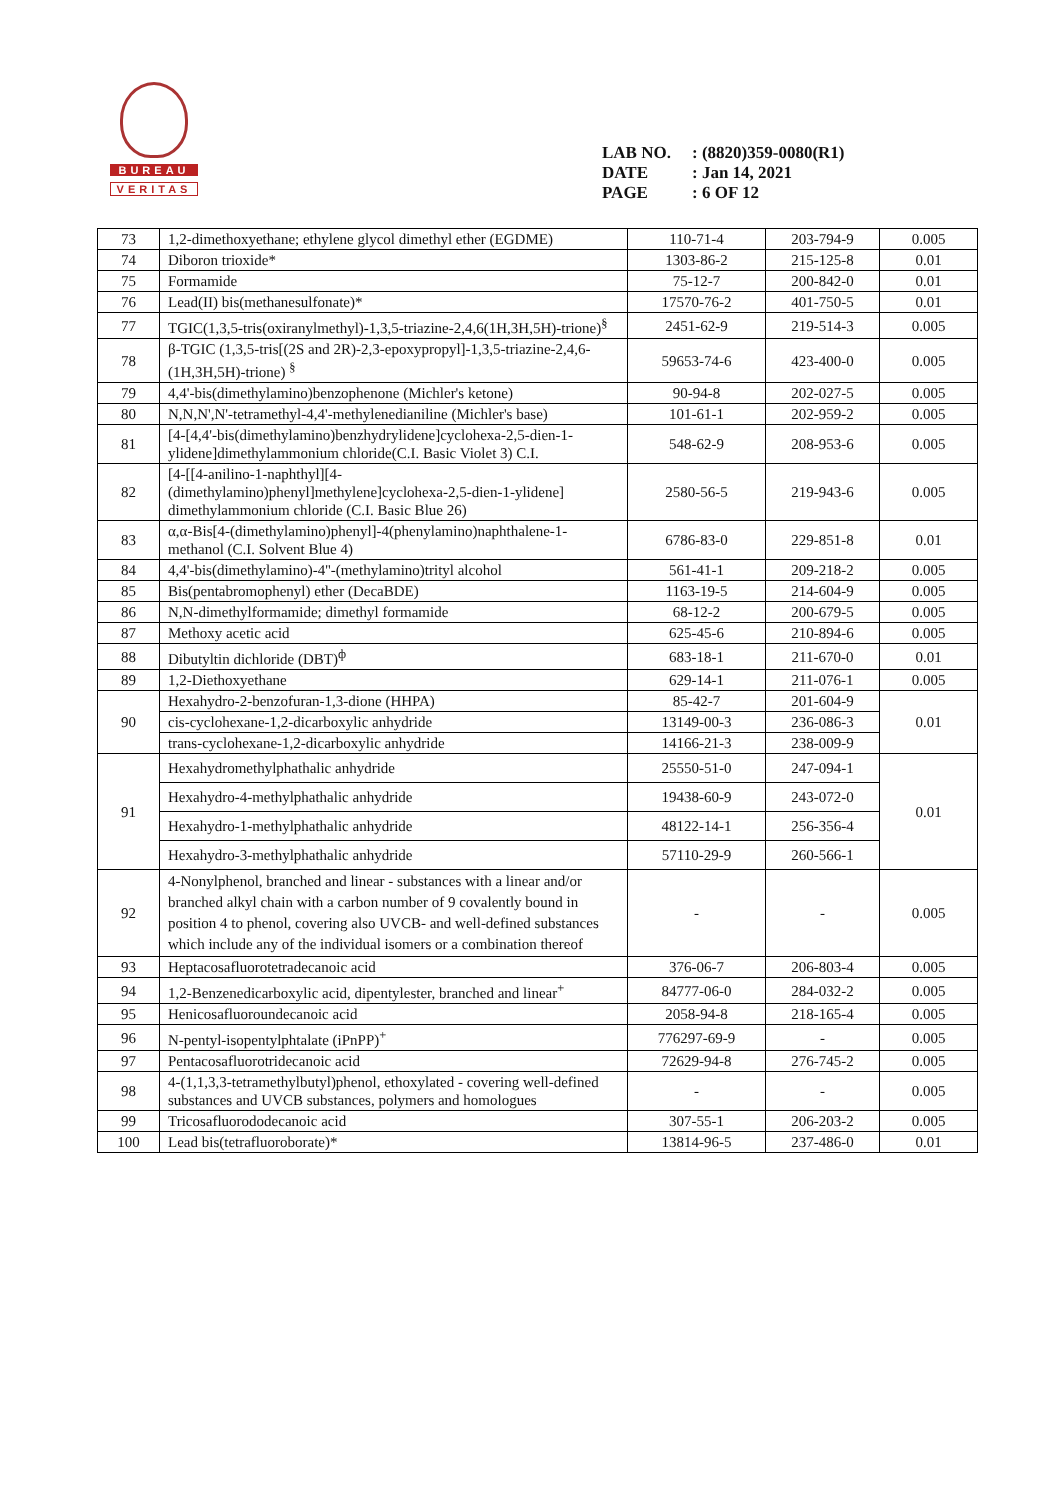BUREAU
VERITAS
LAB NO.: (8820)359-0080(R1)
DATE: Jan 14, 2021
PAGE: 6 OF 12
| 73 | 1,2-dimethoxyethane; ethylene glycol dimethyl ether (EGDME) | 110-71-4 | 203-794-9 | 0.005 |
| 74 | Diboron trioxide* | 1303-86-2 | 215-125-8 | 0.01 |
| 75 | Formamide | 75-12-7 | 200-842-0 | 0.01 |
| 76 | Lead(II) bis(methanesulfonate)* | 17570-76-2 | 401-750-5 | 0.01 |
| 77 | TGIC(1,3,5-tris(oxiranylmethyl)-1,3,5-triazine-2,4,6(1H,3H,5H)-trione)<sup>§</sup> | 2451-62-9 | 219-514-3 | 0.005 |
| 78 | β-TGIC (1,3,5-tris[(2S and 2R)-2,3-epoxypropyl]-1,3,5-triazine-2,4,6-(1H,3H,5H)-trione) <sup>§</sup> | 59653-74-6 | 423-400-0 | 0.005 |
| 79 | 4,4'-bis(dimethylamino)benzophenone (Michler's ketone) | 90-94-8 | 202-027-5 | 0.005 |
| 80 | N,N,N',N'-tetramethyl-4,4'-methylenedianiline (Michler's base) | 101-61-1 | 202-959-2 | 0.005 |
| 81 | [4-[4,4'-bis(dimethylamino)benzhydrylidene]cyclohexa-2,5-dien-1-ylidene]dimethylammonium chloride(C.I. Basic Violet 3) C.I. | 548-62-9 | 208-953-6 | 0.005 |
| 82 | [4-[[4-anilino-1-naphthyl][4-(dimethylamino)phenyl]methylene]cyclohexa-2,5-dien-1-ylidene] dimethylammonium chloride (C.I. Basic Blue 26) | 2580-56-5 | 219-943-6 | 0.005 |
| 83 | α,α-Bis[4-(dimethylamino)phenyl]-4(phenylamino)naphthalene-1-methanol (C.I. Solvent Blue 4) | 6786-83-0 | 229-851-8 | 0.01 |
| 84 | 4,4'-bis(dimethylamino)-4''-(methylamino)trityl alcohol | 561-41-1 | 209-218-2 | 0.005 |
| 85 | Bis(pentabromophenyl) ether (DecaBDE) | 1163-19-5 | 214-604-9 | 0.005 |
| 86 | N,N-dimethylformamide; dimethyl formamide | 68-12-2 | 200-679-5 | 0.005 |
| 87 | Methoxy acetic acid | 625-45-6 | 210-894-6 | 0.005 |
| 88 | Dibutyltin dichloride (DBT)<sup>ф</sup> | 683-18-1 | 211-670-0 | 0.01 |
| 89 | 1,2-Diethoxyethane | 629-14-1 | 211-076-1 | 0.005 |
| 90 | Hexahydro-2-benzofuran-1,3-dione (HHPA) | 85-42-7 | 201-604-9 | 0.01 |
| | cis-cyclohexane-1,2-dicarboxylic anhydride | 13149-00-3 | 236-086-3 | |
| | trans-cyclohexane-1,2-dicarboxylic anhydride | 14166-21-3 | 238-009-9 | |
| 91 | Hexahydromethylphathalic anhydride | 25550-51-0 | 247-094-1 | 0.01 |
| | Hexahydro-4-methylphathalic anhydride | 19438-60-9 | 243-072-0 | |
| | Hexahydro-1-methylphathalic anhydride | 48122-14-1 | 256-356-4 | |
| | Hexahydro-3-methylphathalic anhydride | 57110-29-9 | 260-566-1 | |
| 92 | 4-Nonylphenol, branched and linear - substances with a linear and/or branched alkyl chain with a carbon number of 9 covalently bound in position 4 to phenol, covering also UVCB- and well-defined substances which include any of the individual isomers or a combination thereof | - | - | 0.005 |
| 93 | Heptacosafluorotetradecanoic acid | 376-06-7 | 206-803-4 | 0.005 |
| 94 | 1,2-Benzenedicarboxylic acid, dipentylester, branched and linear<sup>+</sup> | 84777-06-0 | 284-032-2 | 0.005 |
| 95 | Henicosafluoroundecanoic acid | 2058-94-8 | 218-165-4 | 0.005 |
| 96 | N-pentyl-isopentylphtalate (iPnPP)<sup>+</sup> | 776297-69-9 | - | 0.005 |
| 97 | Pentacosafluorotridecanoic acid | 72629-94-8 | 276-745-2 | 0.005 |
| 98 | 4-(1,1,3,3-tetramethylbutyl)phenol, ethoxylated - covering well-defined substances and UVCB substances, polymers and homologues | - | - | 0.005 |
| 99 | Tricosafluorododecanoic acid | 307-55-1 | 206-203-2 | 0.005 |
| 100 | Lead bis(tetrafluoroborate)* | 13814-96-5 | 237-486-0 | 0.01 |